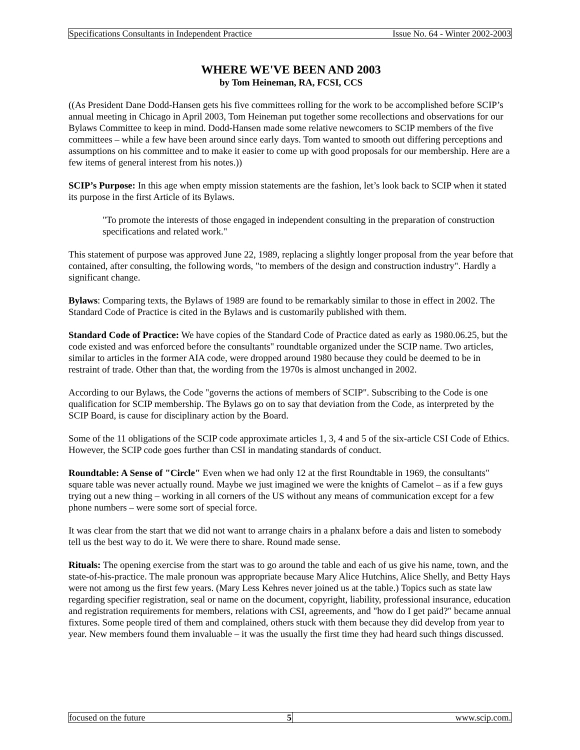Specifications Consultants in Independent Practice Issue No. 64 - Winter 2002-2003
WHERE WE'VE BEEN AND 2003
by Tom Heineman, RA, FCSI, CCS
((As President Dane Dodd-Hansen gets his five committees rolling for the work to be accomplished before SCIP’s annual meeting in Chicago in April 2003, Tom Heineman put together some recollections and observations for our Bylaws Committee to keep in mind. Dodd-Hansen made some relative newcomers to SCIP members of the five committees – while a few have been around since early days. Tom wanted to smooth out differing perceptions and assumptions on his committee and to make it easier to come up with good proposals for our membership. Here are a few items of general interest from his notes.))
SCIP’s Purpose: In this age when empty mission statements are the fashion, let’s look back to SCIP when it stated its purpose in the first Article of its Bylaws.
"To promote the interests of those engaged in independent consulting in the preparation of construction specifications and related work."
This statement of purpose was approved June 22, 1989, replacing a slightly longer proposal from the year before that contained, after consulting, the following words, "to members of the design and construction industry". Hardly a significant change.
Bylaws: Comparing texts, the Bylaws of 1989 are found to be remarkably similar to those in effect in 2002. The Standard Code of Practice is cited in the Bylaws and is customarily published with them.
Standard Code of Practice: We have copies of the Standard Code of Practice dated as early as 1980.06.25, but the code existed and was enforced before the consultants" roundtable organized under the SCIP name. Two articles, similar to articles in the former AIA code, were dropped around 1980 because they could be deemed to be in restraint of trade. Other than that, the wording from the 1970s is almost unchanged in 2002.
According to our Bylaws, the Code "governs the actions of members of SCIP". Subscribing to the Code is one qualification for SCIP membership. The Bylaws go on to say that deviation from the Code, as interpreted by the SCIP Board, is cause for disciplinary action by the Board.
Some of the 11 obligations of the SCIP code approximate articles 1, 3, 4 and 5 of the six-article CSI Code of Ethics. However, the SCIP code goes further than CSI in mandating standards of conduct.
Roundtable: A Sense of "Circle" Even when we had only 12 at the first Roundtable in 1969, the consultants" square table was never actually round. Maybe we just imagined we were the knights of Camelot – as if a few guys trying out a new thing – working in all corners of the US without any means of communication except for a few phone numbers – were some sort of special force.
It was clear from the start that we did not want to arrange chairs in a phalanx before a dais and listen to somebody tell us the best way to do it. We were there to share. Round made sense.
Rituals: The opening exercise from the start was to go around the table and each of us give his name, town, and the state-of-his-practice. The male pronoun was appropriate because Mary Alice Hutchins, Alice Shelly, and Betty Hays were not among us the first few years. (Mary Less Kehres never joined us at the table.) Topics such as state law regarding specifier registration, seal or name on the document, copyright, liability, professional insurance, education and registration requirements for members, relations with CSI, agreements, and "how do I get paid?" became annual fixtures. Some people tired of them and complained, others stuck with them because they did develop from year to year. New members found them invaluable – it was the usually the first time they had heard such things discussed.
focused on the future 5 www.scip.com.